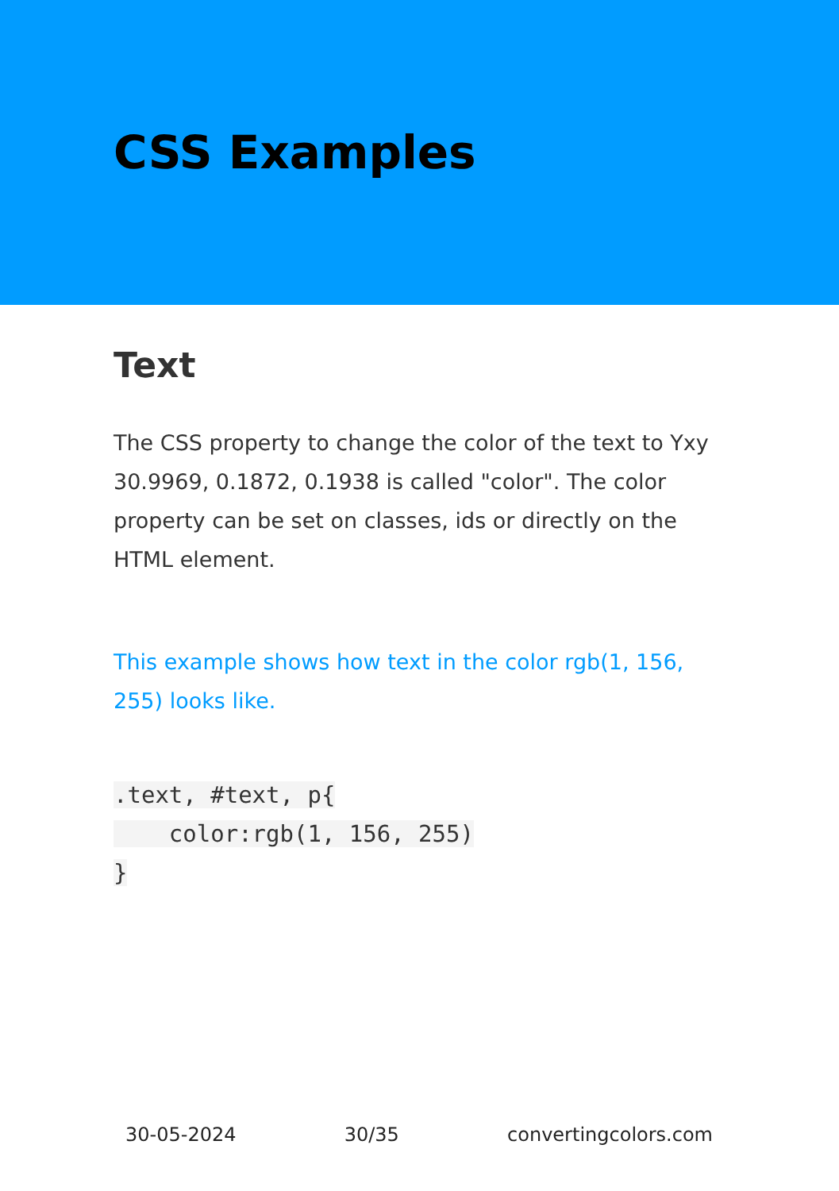CSS Examples
Text
The CSS property to change the color of the text to Yxy 30.9969, 0.1872, 0.1938 is called "color". The color property can be set on classes, ids or directly on the HTML element.
This example shows how text in the color rgb(1, 156, 255) looks like.
.text, #text, p{
    color:rgb(1, 156, 255)
}
30-05-2024 30/35 convertingcolors.com